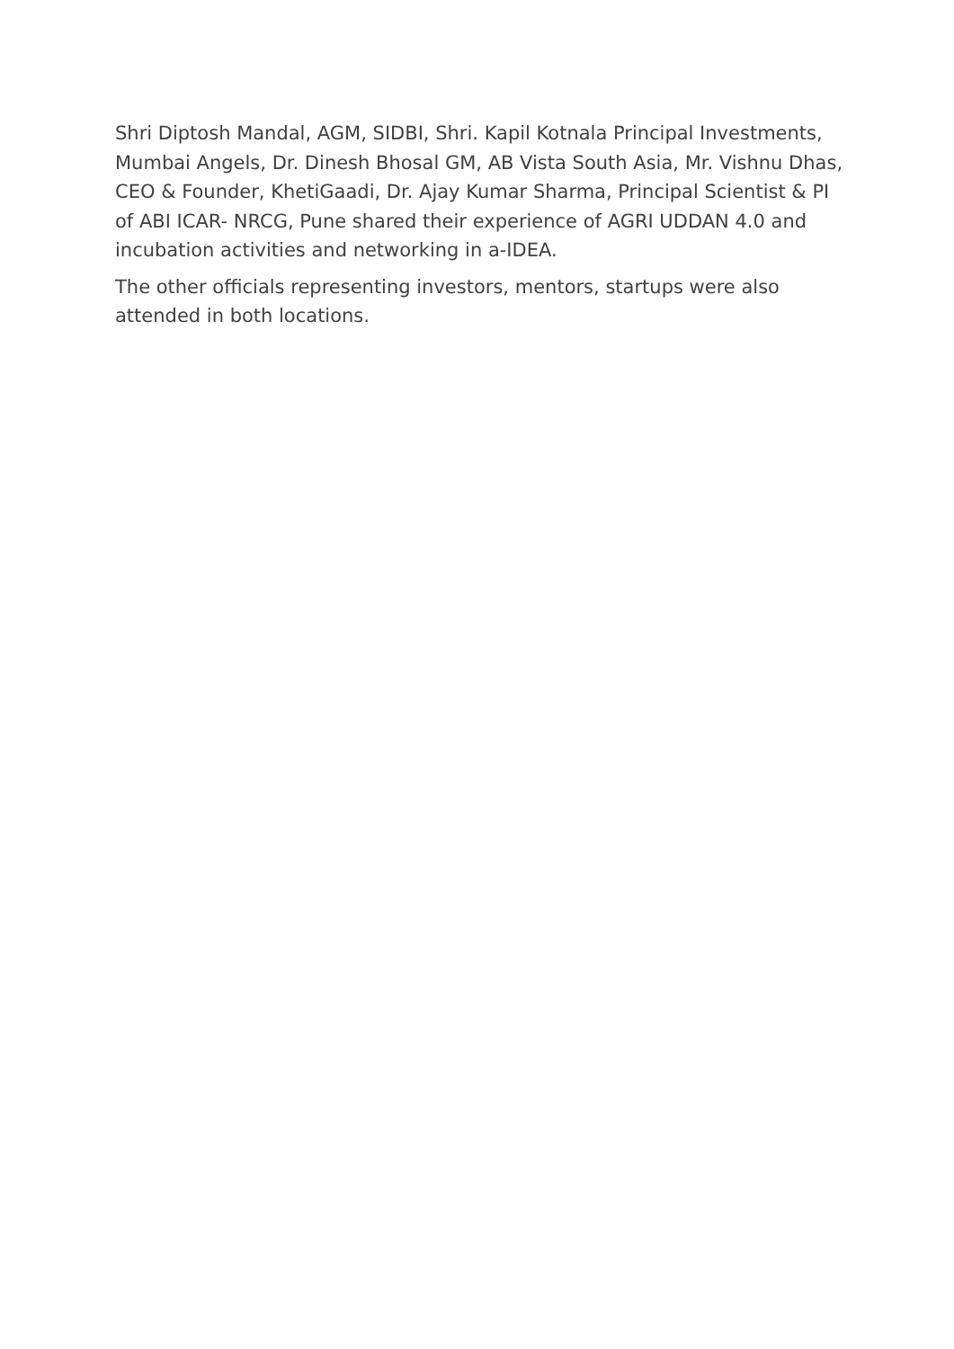Shri Diptosh Mandal, AGM, SIDBI, Shri. Kapil Kotnala Principal Investments, Mumbai Angels, Dr. Dinesh Bhosal GM, AB Vista South Asia, Mr. Vishnu Dhas, CEO & Founder, KhetiGaadi, Dr. Ajay Kumar Sharma, Principal Scientist & PI of ABI ICAR- NRCG, Pune shared their experience of AGRI UDDAN 4.0 and incubation activities and networking in a-IDEA.
The other officials representing investors, mentors, startups were also attended in both locations.